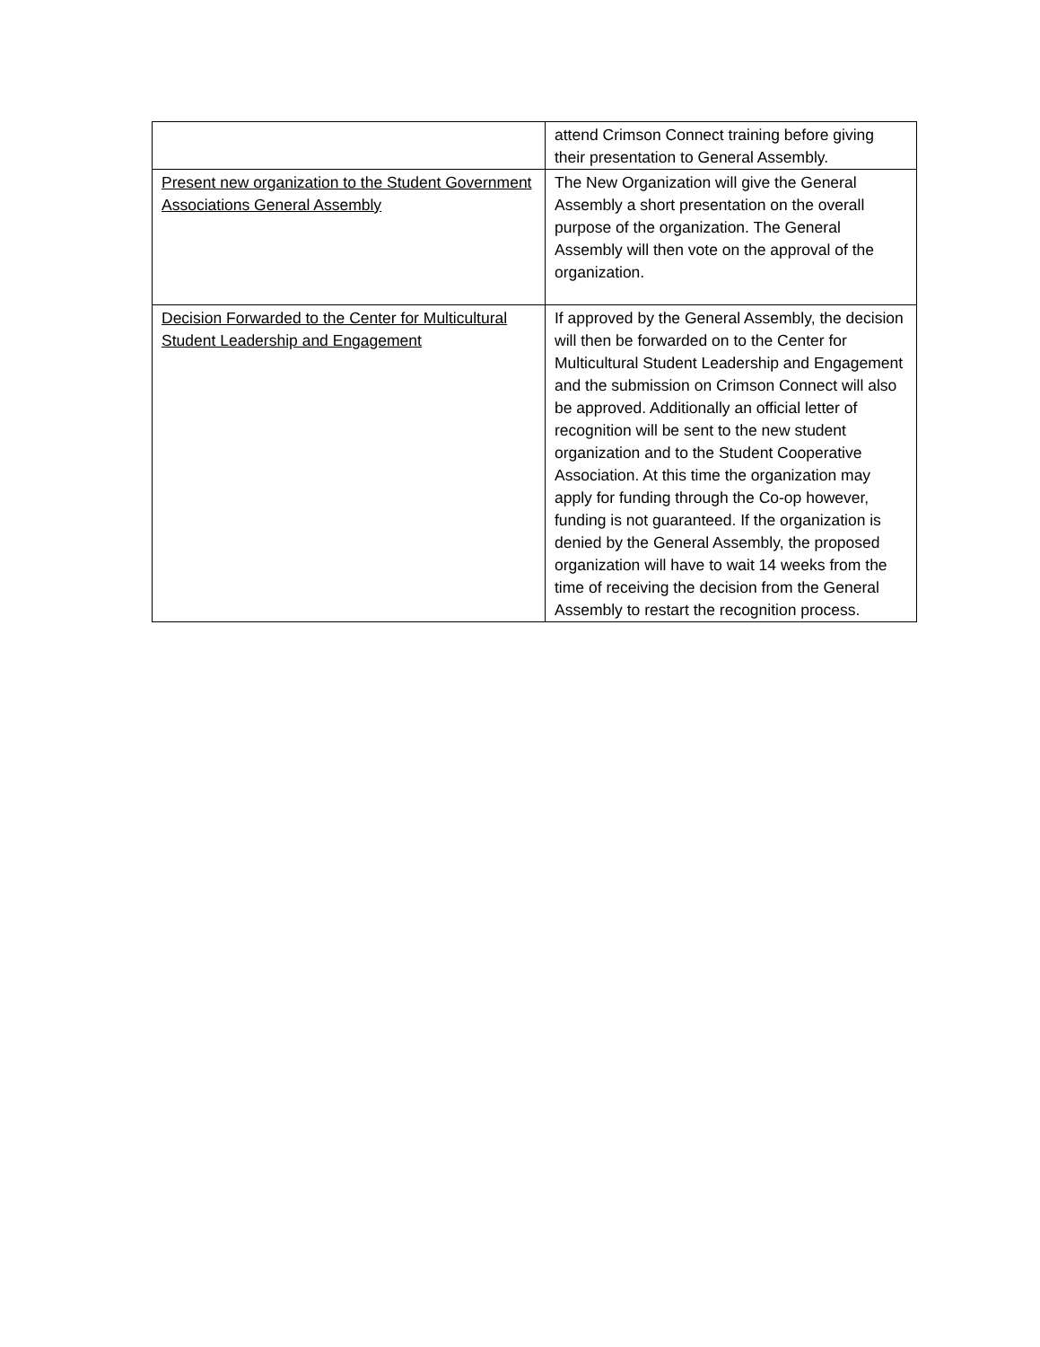| | attend Crimson Connect training before giving their presentation to General Assembly. |
| Present new organization to the Student Government Associations General Assembly | The New Organization will give the General Assembly a short presentation on the overall purpose of the organization. The General Assembly will then vote on the approval of the organization. |
| Decision Forwarded to the Center for Multicultural Student Leadership and Engagement | If approved by the General Assembly, the decision will then be forwarded on to the Center for Multicultural Student Leadership and Engagement and the submission on Crimson Connect will also be approved. Additionally an official letter of recognition will be sent to the new student organization and to the Student Cooperative Association. At this time the organization may apply for funding through the Co-op however, funding is not guaranteed. If the organization is denied by the General Assembly, the proposed organization will have to wait 14 weeks from the time of receiving the decision from the General Assembly to restart the recognition process. |